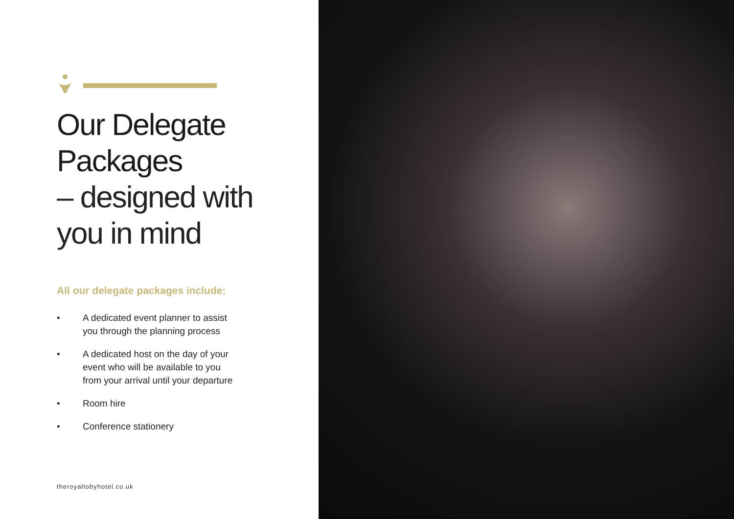Our Delegate
Packages
– designed with
you in mind
All our delegate packages include:
• A dedicated event planner to assist
you through the planning process
• A dedicated host on the day of your
event who will be available to you
from your arrival until your departure
• Room hire
• Conference stationery
theroyaltobyhotel.co.uk